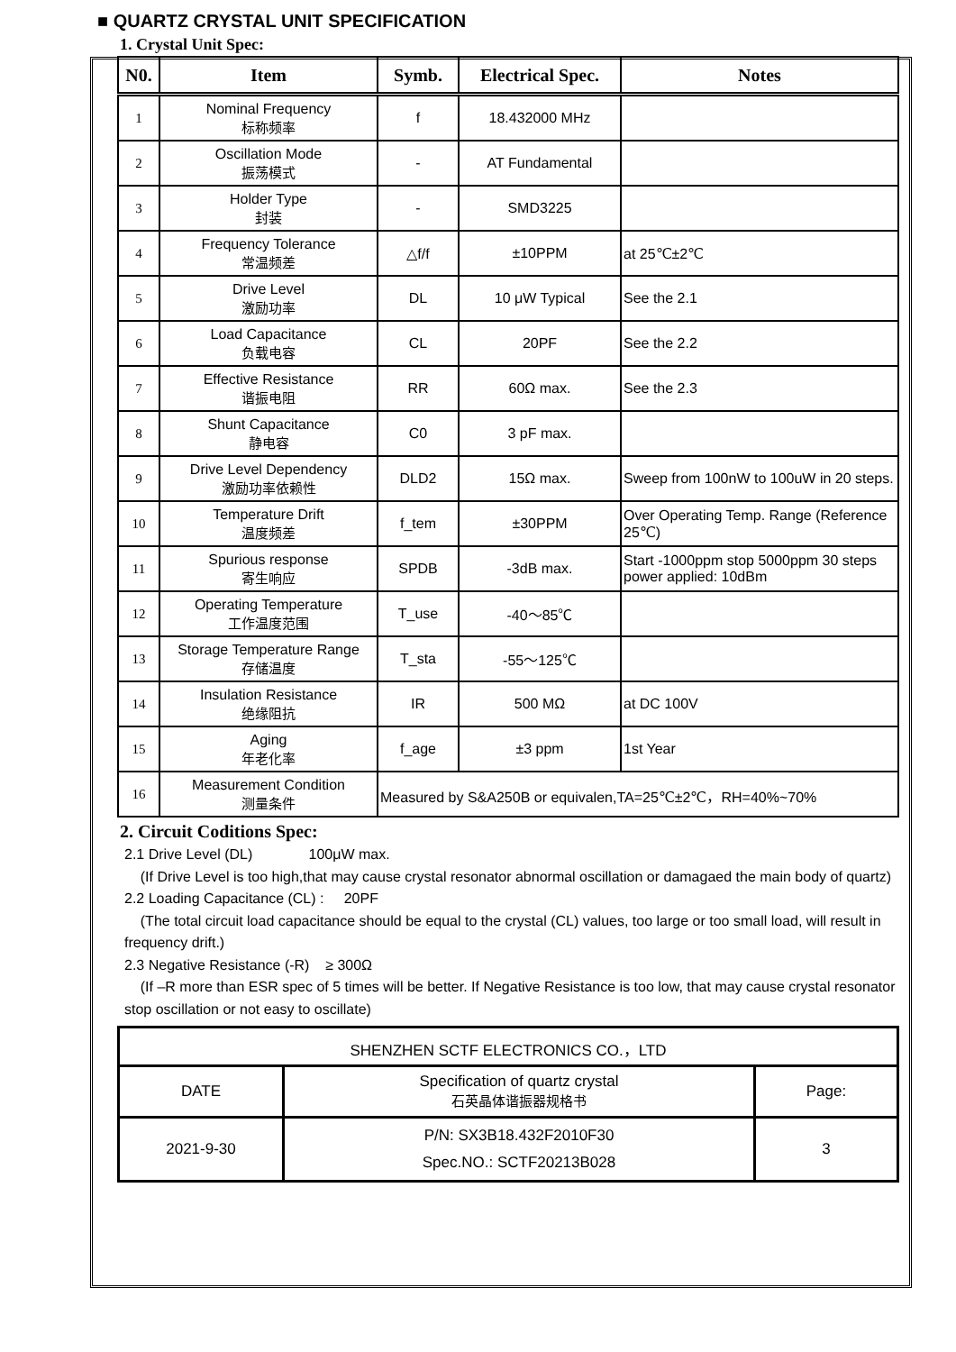■ QUARTZ CRYSTAL UNIT SPECIFICATION
1. Crystal Unit Spec:
| N0. | Item | Symb. | Electrical Spec. | Notes |
| --- | --- | --- | --- | --- |
| 1 | Nominal Frequency 标称频率 | f | 18.432000 MHz | |
| 2 | Oscillation Mode 振荡模式 | - | AT Fundamental | |
| 3 | Holder Type 封装 | - | SMD3225 | |
| 4 | Frequency Tolerance 常温频差 | △f/f | ±10PPM | at 25℃±2℃ |
| 5 | Drive Level 激励功率 | DL | 10 μW Typical | See the 2.1 |
| 6 | Load Capacitance 负载电容 | CL | 20PF | See the 2.2 |
| 7 | Effective Resistance 谐振电阻 | RR | 60Ω max. | See the 2.3 |
| 8 | Shunt Capacitance 静电容 | C0 | 3 pF max. | |
| 9 | Drive Level Dependency 激励功率依赖性 | DLD2 | 15Ω max. | Sweep from 100nW to 100uW in 20 steps. |
| 10 | Temperature Drift 温度频差 | f_tem | ±30PPM | Over Operating Temp. Range (Reference 25℃) |
| 11 | Spurious response 寄生响应 | SPDB | -3dB max. | Start -1000ppm stop 5000ppm 30 steps power applied: 10dBm |
| 12 | Operating Temperature 工作温度范围 | T_use | -40～85℃ | |
| 13 | Storage Temperature Range 存储温度 | T_sta | -55～125℃ | |
| 14 | Insulation Resistance 绝缘阻抗 | IR | 500 MΩ | at DC 100V |
| 15 | Aging 年老化率 | f_age | ±3 ppm | 1st Year |
| 16 | Measurement Condition 测量条件 | Measured by S&A250B or equivalen,TA=25℃±2℃，RH=40%~70% | | |
2. Circuit Coditions Spec:
2.1 Drive Level (DL) 100μW max.
(If Drive Level is too high,that may cause crystal resonator abnormal oscillation or damagaed the main body of quartz)
2.2 Loading Capacitance (CL) : 20PF
(The total circuit load capacitance should be equal to the crystal (CL) values, too large or too small load, will result in frequency drift.)
2.3 Negative Resistance (-R) ≥ 300Ω
(If –R more than ESR spec of 5 times will be better. If Negative Resistance is too low, that may cause crystal resonator stop oscillation or not easy to oscillate)
| SHENZHEN SCTF ELECTRONICS CO.，LTD | | |
| DATE | Specification of quartz crystal 石英晶体谐振器规格书 | Page: |
| 2021-9-30 | P/N: SX3B18.432F2010F30 Spec.NO.: SCTF20213B028 | 3 |